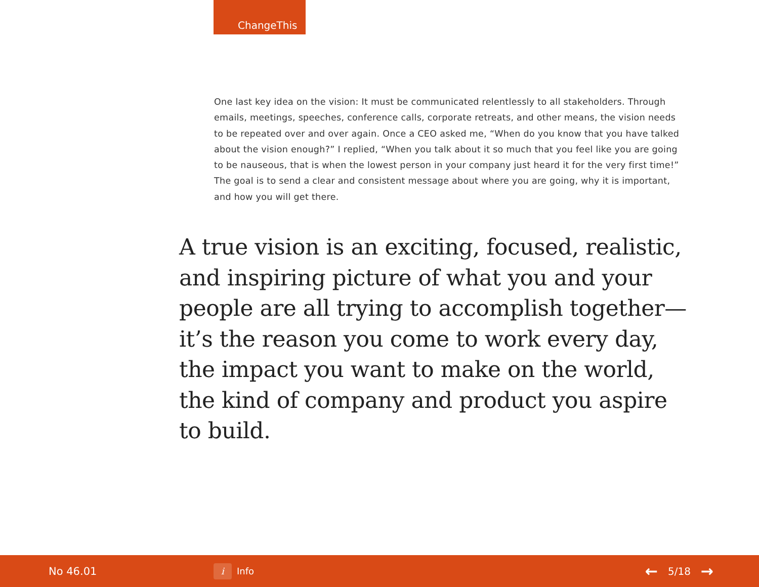ChangeThis
One last key idea on the vision: It must be communicated relentlessly to all stakeholders. Through emails, meetings, speeches, conference calls, corporate retreats, and other means, the vision needs to be repeated over and over again. Once a CEO asked me, “When do you know that you have talked about the vision enough?” I replied, “When you talk about it so much that you feel like you are going to be nauseous, that is when the lowest person in your company just heard it for the very first time!” The goal is to send a clear and consistent message about where you are going, why it is important, and how you will get there.
A true vision is an exciting, focused, realistic, and inspiring picture of what you and your people are all trying to accomplish together—it’s the reason you come to work every day, the impact you want to make on the world, the kind of company and product you aspire to build.
No 46.01
i Info
← 5/18 →